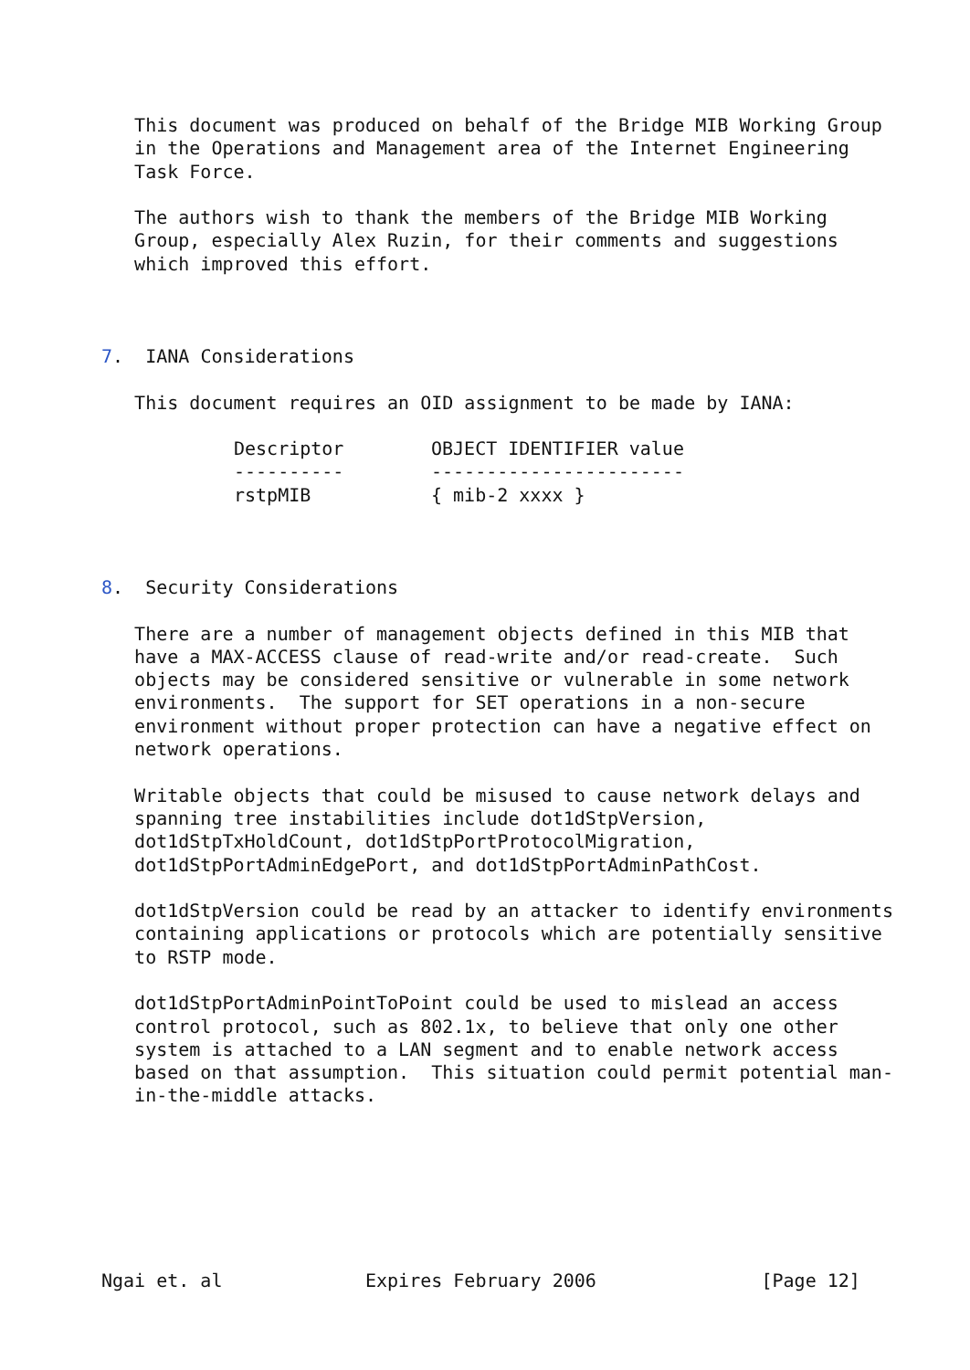This document was produced on behalf of the Bridge MIB Working Group
   in the Operations and Management area of the Internet Engineering
   Task Force.

   The authors wish to thank the members of the Bridge MIB Working
   Group, especially Alex Ruzin, for their comments and suggestions
   which improved this effort.



7.  IANA Considerations

   This document requires an OID assignment to be made by IANA:
| Descriptor | OBJECT IDENTIFIER value |
| --- | --- |
| ---------- | ----------------------- |
| rstpMIB | { mib-2 xxxx } |
8. Security Considerations There are a number of management objects defined in this MIB that have a MAX-ACCESS clause of read-write and/or read-create. Such objects may be considered sensitive or vulnerable in some network environments. The support for SET operations in a non-secure environment without proper protection can have a negative effect on network operations. Writable objects that could be misused to cause network delays and spanning tree instabilities include dot1dStpVersion, dot1dStpTxHoldCount, dot1dStpPortProtocolMigration, dot1dStpPortAdminEdgePort, and dot1dStpPortAdminPathCost. dot1dStpVersion could be read by an attacker to identify environments containing applications or protocols which are potentially sensitive to RSTP mode. dot1dStpPortAdminPointToPoint could be used to mislead an access control protocol, such as 802.1x, to believe that only one other system is attached to a LAN segment and to enable network access based on that assumption. This situation could permit potential man- in-the-middle attacks. Ngai et. al Expires February 2006 [Page 12]